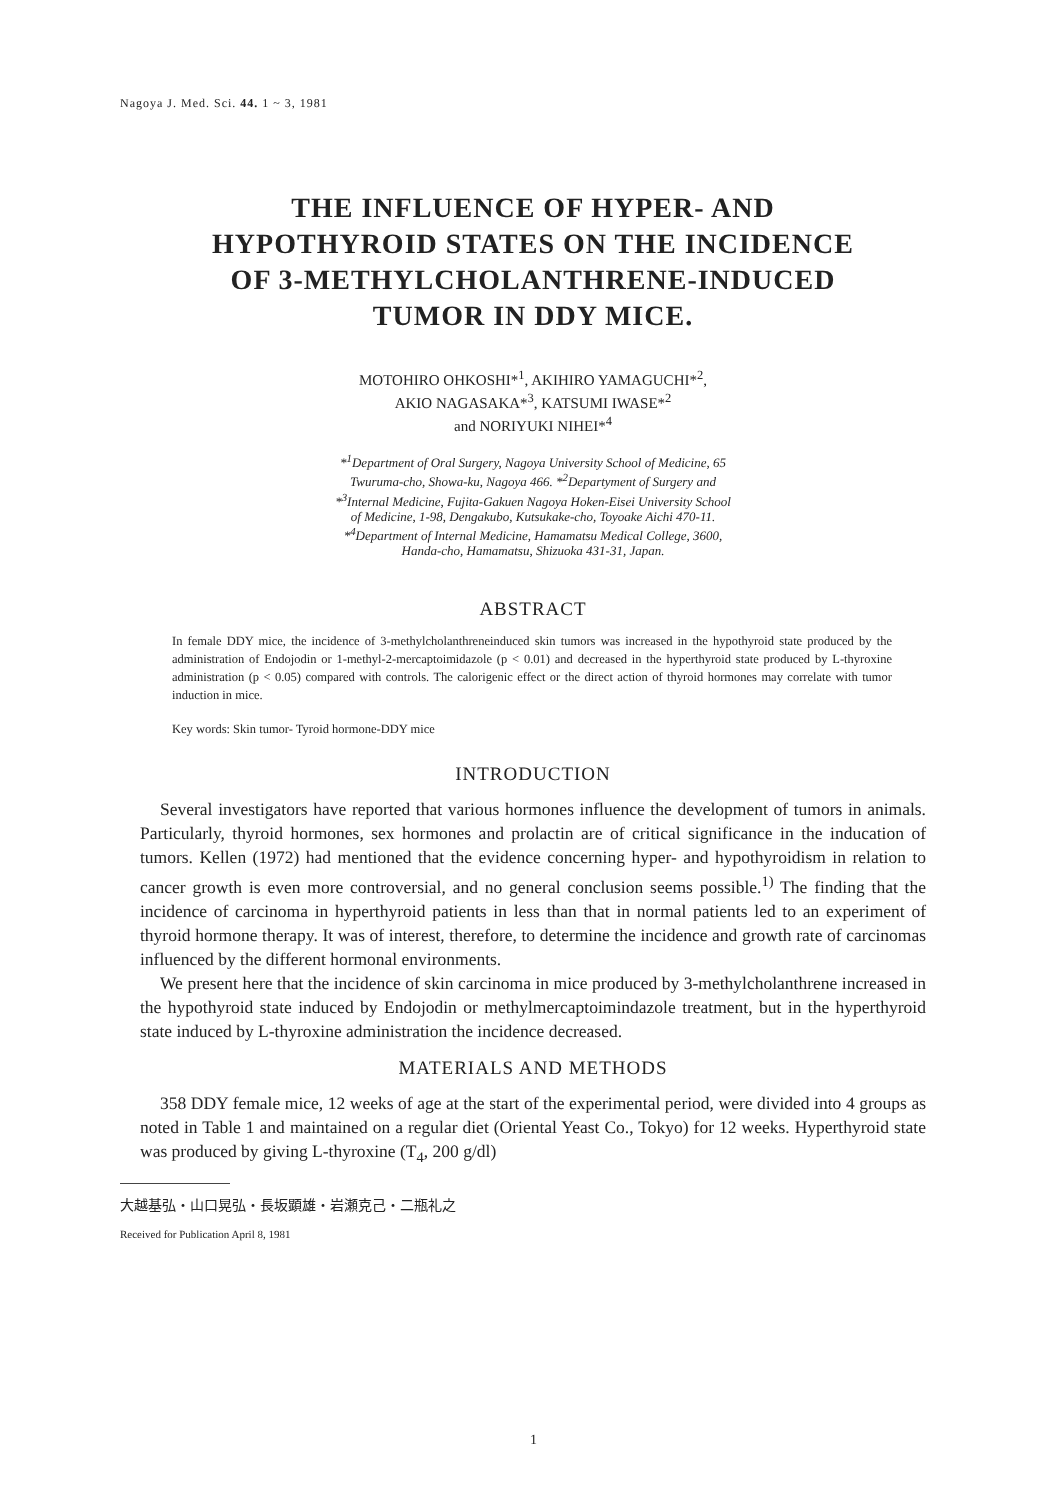Nagoya J. Med. Sci. 44. 1 ~ 3, 1981
THE INFLUENCE OF HYPER- AND
HYPOTHYROID STATES ON THE INCIDENCE
OF 3-METHYLCHOLANTHRENE-INDUCED
TUMOR IN DDY MICE.
MOTOHIRO OHKOSHI*<sup>1</sup>, AKIHIRO YAMAGUCHI*<sup>2</sup>,
AKIO NAGASAKA*<sup>3</sup>, KATSUMI IWASE*<sup>2</sup>
and NORIYUKI NIHEI*<sup>4</sup>
*<sup>1</sup>Department of Oral Surgery, Nagoya University School of Medicine, 65
Twuruma-cho, Showa-ku, Nagoya 466. *<sup>2</sup>Departyment of Surgery and
*<sup>3</sup>Internal Medicine, Fujita-Gakuen Nagoya Hoken-Eisei University School
of Medicine, 1-98, Dengakubo, Kutsukake-cho, Toyoake Aichi 470-11.
*<sup>4</sup>Department of Internal Medicine, Hamamatsu Medical College, 3600,
Handa-cho, Hamamatsu, Shizuoka 431-31, Japan.
ABSTRACT
In female DDY mice, the incidence of 3-methylcholanthreneinduced skin tumors was increased in the hypothyroid state produced by the administration of Endojodin or 1-methyl-2-mercaptoimidazole (p < 0.01) and decreased in the hyperthyroid state produced by L-thyroxine administration (p < 0.05) compared with controls. The calorigenic effect or the direct action of thyroid hormones may correlate with tumor induction in mice.
Key words: Skin tumor- Tyroid hormone-DDY mice
INTRODUCTION
Several investigators have reported that various hormones influence the development of tumors in animals. Particularly, thyroid hormones, sex hormones and prolactin are of critical significance in the inducation of tumors. Kellen (1972) had mentioned that the evidence concerning hyper- and hypothyroidism in relation to cancer growth is even more controversial, and no general conclusion seems possible.<sup>1)</sup> The finding that the incidence of carcinoma in hyperthyroid patients in less than that in normal patients led to an experiment of thyroid hormone therapy. It was of interest, therefore, to determine the incidence and growth rate of carcinomas influenced by the different hormonal environments.
We present here that the incidence of skin carcinoma in mice produced by 3-methylcholanthrene increased in the hypothyroid state induced by Endojodin or methylmercaptoimindazole treatment, but in the hyperthyroid state induced by L-thyroxine administration the incidence decreased.
MATERIALS AND METHODS
358 DDY female mice, 12 weeks of age at the start of the experimental period, were divided into 4 groups as noted in Table 1 and maintained on a regular diet (Oriental Yeast Co., Tokyo) for 12 weeks. Hyperthyroid state was produced by giving L-thyroxine (T<sub>4</sub>, 200 g/dl)
大越基弘・山口晃弘・長坂顕雄・岩瀬克己・二瓶礼之
Received for Publication April 8, 1981
1